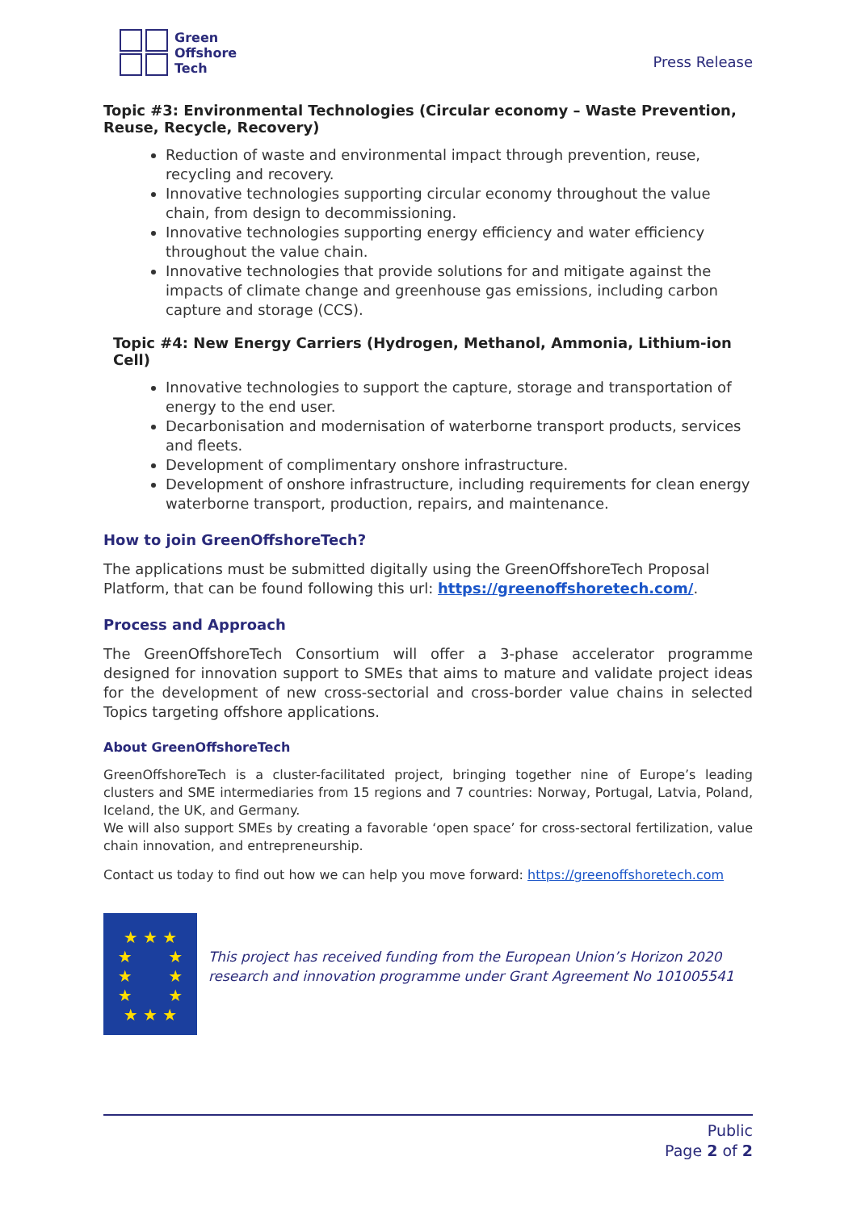Green
Offshore
Tech
Press Release
Topic #3: Environmental Technologies (Circular economy – Waste Prevention, Reuse, Recycle, Recovery)
Reduction of waste and environmental impact through prevention, reuse, recycling and recovery.
Innovative technologies supporting circular economy throughout the value chain, from design to decommissioning.
Innovative technologies supporting energy efficiency and water efficiency throughout the value chain.
Innovative technologies that provide solutions for and mitigate against the impacts of climate change and greenhouse gas emissions, including carbon capture and storage (CCS).
Topic #4: New Energy Carriers (Hydrogen, Methanol, Ammonia, Lithium-ion Cell)
Innovative technologies to support the capture, storage and transportation of energy to the end user.
Decarbonisation and modernisation of waterborne transport products, services and fleets.
Development of complimentary onshore infrastructure.
Development of onshore infrastructure, including requirements for clean energy waterborne transport, production, repairs, and maintenance.
How to join GreenOffshoreTech?
The applications must be submitted digitally using the GreenOffshoreTech Proposal Platform, that can be found following this url: https://greenoffshoretech.com/.
Process and Approach
The GreenOffshoreTech Consortium will offer a 3-phase accelerator programme designed for innovation support to SMEs that aims to mature and validate project ideas for the development of new cross-sectorial and cross-border value chains in selected Topics targeting offshore applications.
About GreenOffshoreTech
GreenOffshoreTech is a cluster-facilitated project, bringing together nine of Europe’s leading clusters and SME intermediaries from 15 regions and 7 countries: Norway, Portugal, Latvia, Poland, Iceland, the UK, and Germany.
We will also support SMEs by creating a favorable ‘open space’ for cross-sectoral fertilization, value chain innovation, and entrepreneurship.
Contact us today to find out how we can help you move forward: https://greenoffshoretech.com
★ ★ ★
★ ★
★ ★
★ ★
★ ★ ★
This project has received funding from the European Union’s Horizon 2020 research and innovation programme under Grant Agreement No 101005541
Public
Page 2 of 2